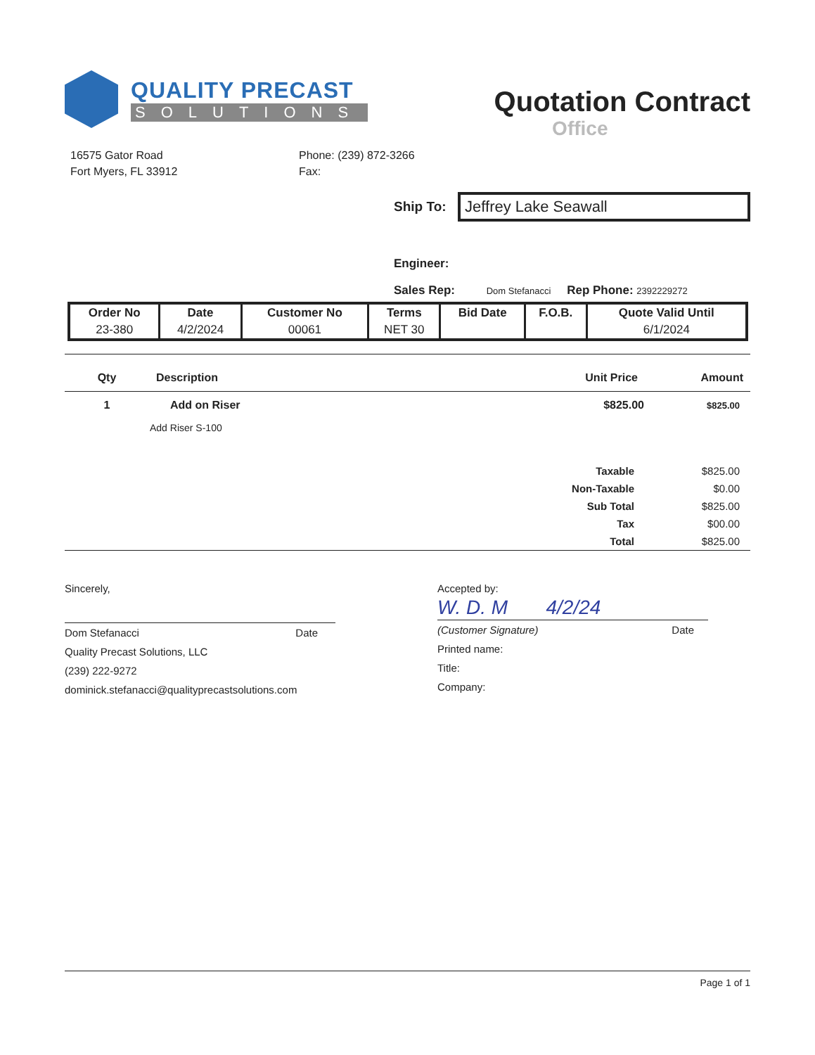QUALITY PRECAST
SOLUTIONS
Quotation Contract
Office
16575 Gator Road
Fort Myers, FL 33912
Phone: (239) 872-3266
Fax:
Ship To:
Jeffrey Lake Seawall
Engineer:
Sales Rep: Dom Stefanacci Rep Phone: 2392229272
| Order No | Date | Customer No | Terms | Bid Date | F.O.B. | Quote Valid Until |
| --- | --- | --- | --- | --- | --- | --- |
| 23-380 | 4/2/2024 | 00061 | NET 30 | | | 6/1/2024 |
| Qty | Description | Unit Price | Amount |
| --- | --- | --- | --- |
| 1 | Add on Riser | $825.00 | $825.00 |
| | Add Riser S-100 | | |
| Taxable | $825.00 |
| Non-Taxable | $0.00 |
| Sub Total | $825.00 |
| Tax | $00.00 |
| Total | $825.00 |
Sincerely,
Dom Stefanacci Date
Quality Precast Solutions, LLC
(239) 222-9272
dominick.stefanacci@qualityprecastsolutions.com
Accepted by:
W. D. M 4/2/24
(Customer Signature) Date
Printed name:
Title:
Company:
Page 1 of 1